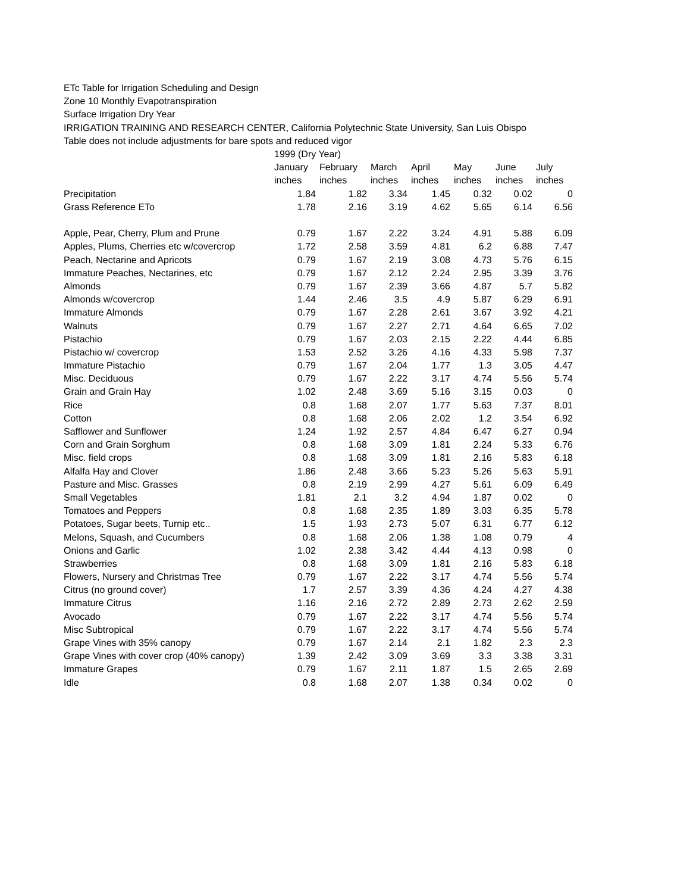ETc Table for Irrigation Scheduling and Design
Zone 10 Monthly Evapotranspiration
Surface Irrigation Dry Year
IRRIGATION TRAINING AND RESEARCH CENTER, California Polytechnic State University, San Luis Obispo
Table does not include adjustments for bare spots and reduced vigor
| | 1999 (Dry Year) | | | | | | |
| --- | --- | --- | --- | --- | --- | --- | --- |
| | January | February | March | April | May | June | July |
| | inches | inches | inches | inches | inches | inches | inches |
| Precipitation | 1.84 | 1.82 | 3.34 | 1.45 | 0.32 | 0.02 | 0 |
| Grass Reference ETo | 1.78 | 2.16 | 3.19 | 4.62 | 5.65 | 6.14 | 6.56 |
| Apple, Pear, Cherry, Plum and Prune | 0.79 | 1.67 | 2.22 | 3.24 | 4.91 | 5.88 | 6.09 |
| Apples, Plums, Cherries etc w/covercrop | 1.72 | 2.58 | 3.59 | 4.81 | 6.2 | 6.88 | 7.47 |
| Peach, Nectarine and Apricots | 0.79 | 1.67 | 2.19 | 3.08 | 4.73 | 5.76 | 6.15 |
| Immature Peaches, Nectarines, etc | 0.79 | 1.67 | 2.12 | 2.24 | 2.95 | 3.39 | 3.76 |
| Almonds | 0.79 | 1.67 | 2.39 | 3.66 | 4.87 | 5.7 | 5.82 |
| Almonds w/covercrop | 1.44 | 2.46 | 3.5 | 4.9 | 5.87 | 6.29 | 6.91 |
| Immature Almonds | 0.79 | 1.67 | 2.28 | 2.61 | 3.67 | 3.92 | 4.21 |
| Walnuts | 0.79 | 1.67 | 2.27 | 2.71 | 4.64 | 6.65 | 7.02 |
| Pistachio | 0.79 | 1.67 | 2.03 | 2.15 | 2.22 | 4.44 | 6.85 |
| Pistachio w/ covercrop | 1.53 | 2.52 | 3.26 | 4.16 | 4.33 | 5.98 | 7.37 |
| Immature Pistachio | 0.79 | 1.67 | 2.04 | 1.77 | 1.3 | 3.05 | 4.47 |
| Misc. Deciduous | 0.79 | 1.67 | 2.22 | 3.17 | 4.74 | 5.56 | 5.74 |
| Grain and Grain Hay | 1.02 | 2.48 | 3.69 | 5.16 | 3.15 | 0.03 | 0 |
| Rice | 0.8 | 1.68 | 2.07 | 1.77 | 5.63 | 7.37 | 8.01 |
| Cotton | 0.8 | 1.68 | 2.06 | 2.02 | 1.2 | 3.54 | 6.92 |
| Safflower and Sunflower | 1.24 | 1.92 | 2.57 | 4.84 | 6.47 | 6.27 | 0.94 |
| Corn and Grain Sorghum | 0.8 | 1.68 | 3.09 | 1.81 | 2.24 | 5.33 | 6.76 |
| Misc. field crops | 0.8 | 1.68 | 3.09 | 1.81 | 2.16 | 5.83 | 6.18 |
| Alfalfa Hay and Clover | 1.86 | 2.48 | 3.66 | 5.23 | 5.26 | 5.63 | 5.91 |
| Pasture and Misc. Grasses | 0.8 | 2.19 | 2.99 | 4.27 | 5.61 | 6.09 | 6.49 |
| Small Vegetables | 1.81 | 2.1 | 3.2 | 4.94 | 1.87 | 0.02 | 0 |
| Tomatoes and Peppers | 0.8 | 1.68 | 2.35 | 1.89 | 3.03 | 6.35 | 5.78 |
| Potatoes, Sugar beets, Turnip etc.. | 1.5 | 1.93 | 2.73 | 5.07 | 6.31 | 6.77 | 6.12 |
| Melons, Squash, and Cucumbers | 0.8 | 1.68 | 2.06 | 1.38 | 1.08 | 0.79 | 4 |
| Onions and Garlic | 1.02 | 2.38 | 3.42 | 4.44 | 4.13 | 0.98 | 0 |
| Strawberries | 0.8 | 1.68 | 3.09 | 1.81 | 2.16 | 5.83 | 6.18 |
| Flowers, Nursery and Christmas Tree | 0.79 | 1.67 | 2.22 | 3.17 | 4.74 | 5.56 | 5.74 |
| Citrus (no ground cover) | 1.7 | 2.57 | 3.39 | 4.36 | 4.24 | 4.27 | 4.38 |
| Immature Citrus | 1.16 | 2.16 | 2.72 | 2.89 | 2.73 | 2.62 | 2.59 |
| Avocado | 0.79 | 1.67 | 2.22 | 3.17 | 4.74 | 5.56 | 5.74 |
| Misc Subtropical | 0.79 | 1.67 | 2.22 | 3.17 | 4.74 | 5.56 | 5.74 |
| Grape Vines with 35% canopy | 0.79 | 1.67 | 2.14 | 2.1 | 1.82 | 2.3 | 2.3 |
| Grape Vines with cover crop (40% canopy) | 1.39 | 2.42 | 3.09 | 3.69 | 3.3 | 3.38 | 3.31 |
| Immature Grapes | 0.79 | 1.67 | 2.11 | 1.87 | 1.5 | 2.65 | 2.69 |
| Idle | 0.8 | 1.68 | 2.07 | 1.38 | 0.34 | 0.02 | 0 |